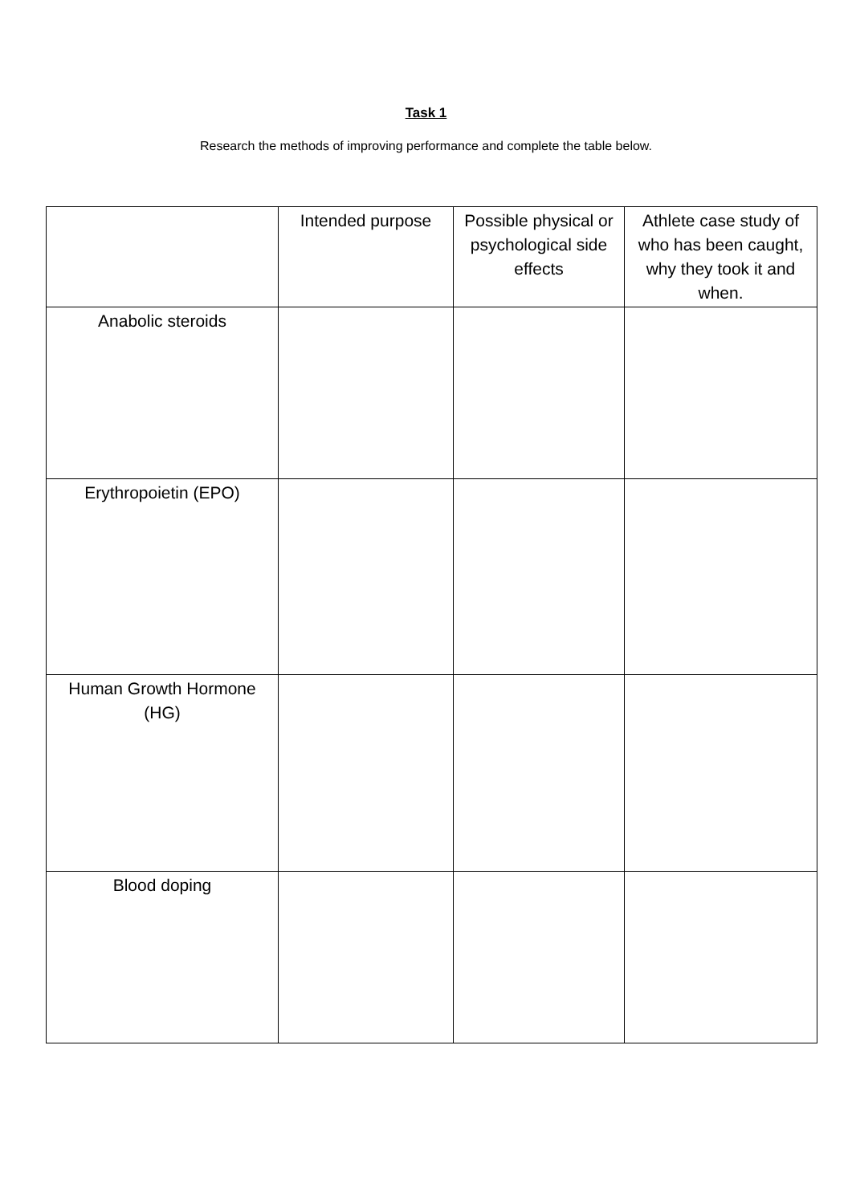Task 1
Research the methods of improving performance and complete the table below.
| | Intended purpose | Possible physical or psychological side effects | Athlete case study of who has been caught, why they took it and when. |
| Anabolic steroids | | | |
| Erythropoietin (EPO) | | | |
| Human Growth Hormone (HG) | | | |
| Blood doping | | | |